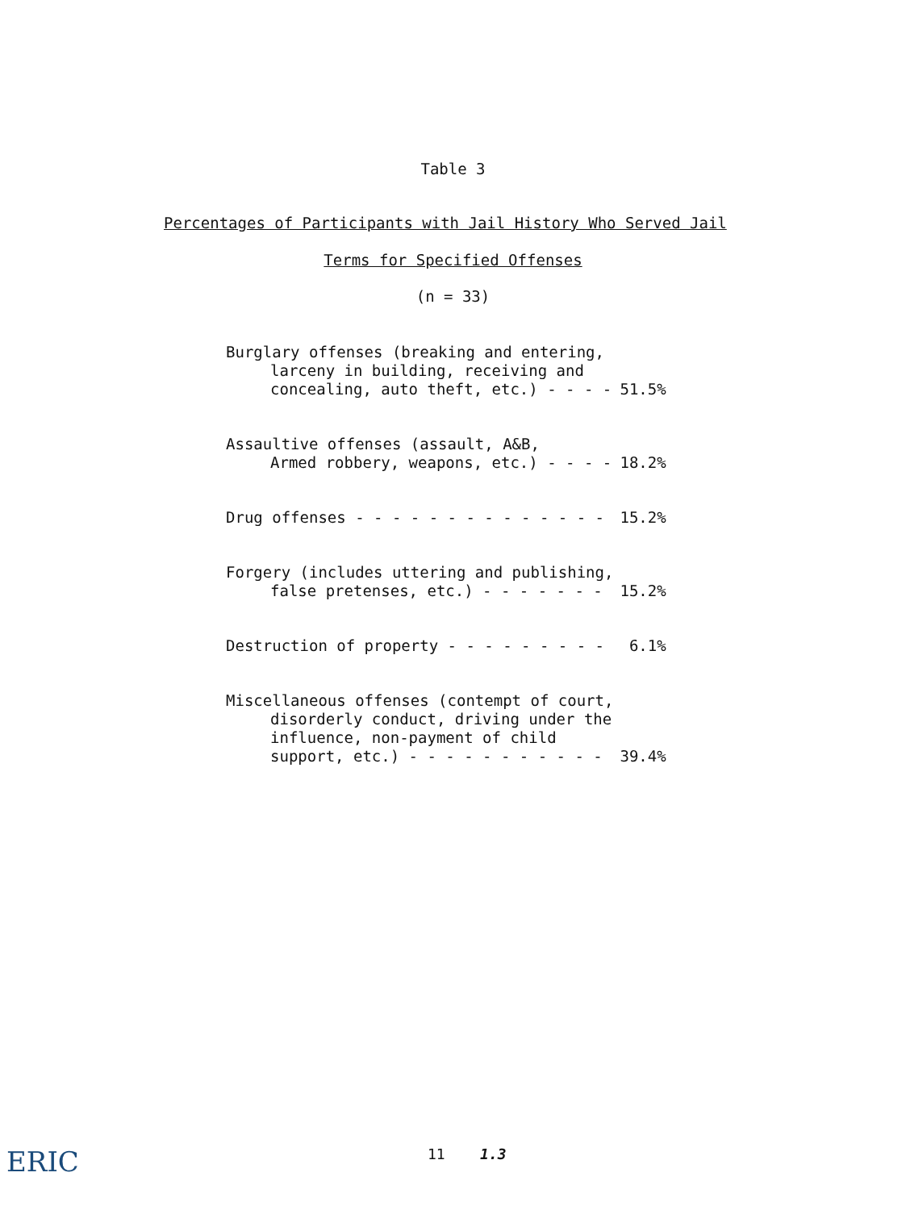Table 3
Percentages of Participants with Jail History Who Served Jail
Terms for Specified Offenses
(n = 33)
| Burglary offenses (breaking and entering, larceny in building, receiving and concealing, auto theft, etc.) - - - - | 51.5% |
| Assaultive offenses (assault, A&B, Armed robbery, weapons, etc.) - - - - | 18.2% |
| Drug offenses - - - - - - - - - - - - - - | 15.2% |
| Forgery (includes uttering and publishing, false pretenses, etc.) - - - - - - - | 15.2% |
| Destruction of property - - - - - - - - - | 6.1% |
| Miscellaneous offenses (contempt of court, disorderly conduct, driving under the influence, non-payment of child support, etc.) - - - - - - - - - - - | 39.4% |
ERIC 11 1.3